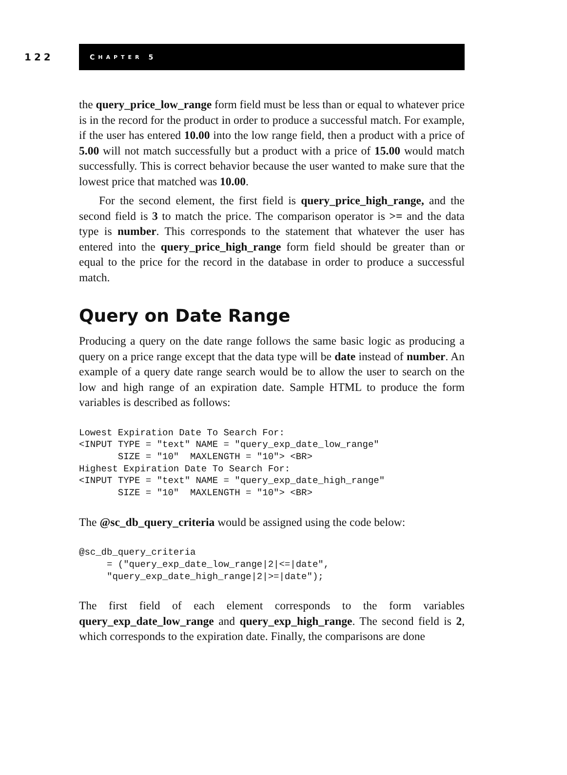122
C HAPTER 5
the query_price_low_range form field must be less than or equal to whatever price is in the record for the product in order to produce a successful match. For example, if the user has entered 10.00 into the low range field, then a product with a price of 5.00 will not match successfully but a product with a price of 15.00 would match successfully. This is correct behavior because the user wanted to make sure that the lowest price that matched was 10.00.
For the second element, the first field is query_price_high_range, and the second field is 3 to match the price. The comparison operator is >= and the data type is number. This corresponds to the statement that whatever the user has entered into the query_price_high_range form field should be greater than or equal to the price for the record in the database in order to produce a successful match.
Query on Date Range
Producing a query on the date range follows the same basic logic as producing a query on a price range except that the data type will be date instead of number. An example of a query date range search would be to allow the user to search on the low and high range of an expiration date. Sample HTML to produce the form variables is described as follows:
Lowest Expiration Date To Search For:
<INPUT TYPE = "text" NAME = "query_exp_date_low_range"
       SIZE = "10"  MAXLENGTH = "10"> <BR>
Highest Expiration Date To Search For:
<INPUT TYPE = "text" NAME = "query_exp_date_high_range"
       SIZE = "10"  MAXLENGTH = "10"> <BR>
The @sc_db_query_criteria would be assigned using the code below:
@sc_db_query_criteria
     = ("query_exp_date_low_range|2|<=|date",
     "query_exp_date_high_range|2|>=|date");
The first field of each element corresponds to the form variables query_exp_date_low_range and query_exp_high_range. The second field is 2, which corresponds to the expiration date. Finally, the comparisons are done